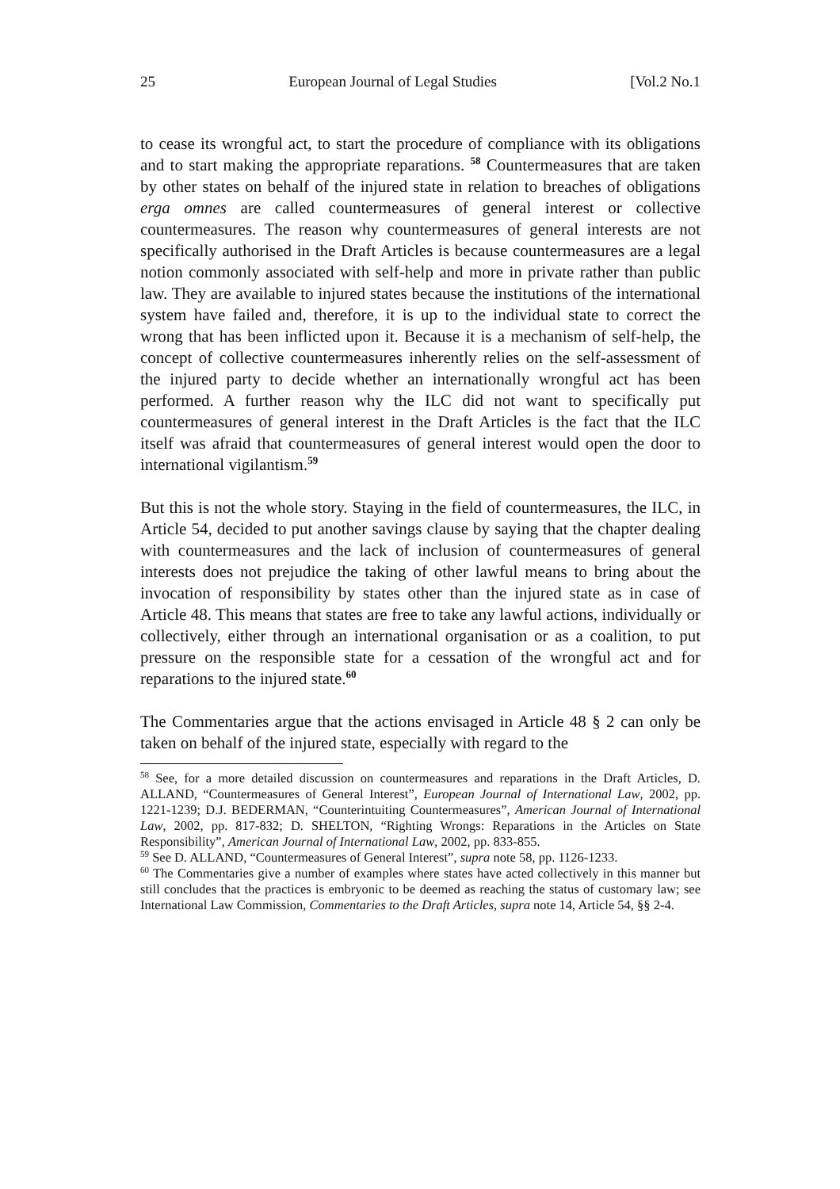25 European Journal of Legal Studies [Vol.2 No.1
to cease its wrongful act, to start the procedure of compliance with its obligations and to start making the appropriate reparations. <sup>58</sup> Countermeasures that are taken by other states on behalf of the injured state in relation to breaches of obligations erga omnes are called countermeasures of general interest or collective countermeasures. The reason why countermeasures of general interests are not specifically authorised in the Draft Articles is because countermeasures are a legal notion commonly associated with self-help and more in private rather than public law. They are available to injured states because the institutions of the international system have failed and, therefore, it is up to the individual state to correct the wrong that has been inflicted upon it. Because it is a mechanism of self-help, the concept of collective countermeasures inherently relies on the self-assessment of the injured party to decide whether an internationally wrongful act has been performed. A further reason why the ILC did not want to specifically put countermeasures of general interest in the Draft Articles is the fact that the ILC itself was afraid that countermeasures of general interest would open the door to international vigilantism.<sup>59</sup>
But this is not the whole story. Staying in the field of countermeasures, the ILC, in Article 54, decided to put another savings clause by saying that the chapter dealing with countermeasures and the lack of inclusion of countermeasures of general interests does not prejudice the taking of other lawful means to bring about the invocation of responsibility by states other than the injured state as in case of Article 48. This means that states are free to take any lawful actions, individually or collectively, either through an international organisation or as a coalition, to put pressure on the responsible state for a cessation of the wrongful act and for reparations to the injured state.<sup>60</sup>
The Commentaries argue that the actions envisaged in Article 48 § 2 can only be taken on behalf of the injured state, especially with regard to the
<sup>58</sup> See, for a more detailed discussion on countermeasures and reparations in the Draft Articles, D. ALLAND, “Countermeasures of General Interest”, European Journal of International Law, 2002, pp. 1221-1239; D.J. BEDERMAN, “Counterintuiting Countermeasures”, American Journal of International Law, 2002, pp. 817-832; D. SHELTON, “Righting Wrongs: Reparations in the Articles on State Responsibility”, American Journal of International Law, 2002, pp. 833-855.
<sup>59</sup> See D. ALLAND, “Countermeasures of General Interest”, supra note 58, pp. 1126-1233.
<sup>60</sup> The Commentaries give a number of examples where states have acted collectively in this manner but still concludes that the practices is embryonic to be deemed as reaching the status of customary law; see International Law Commission, Commentaries to the Draft Articles, supra note 14, Article 54, §§ 2-4.